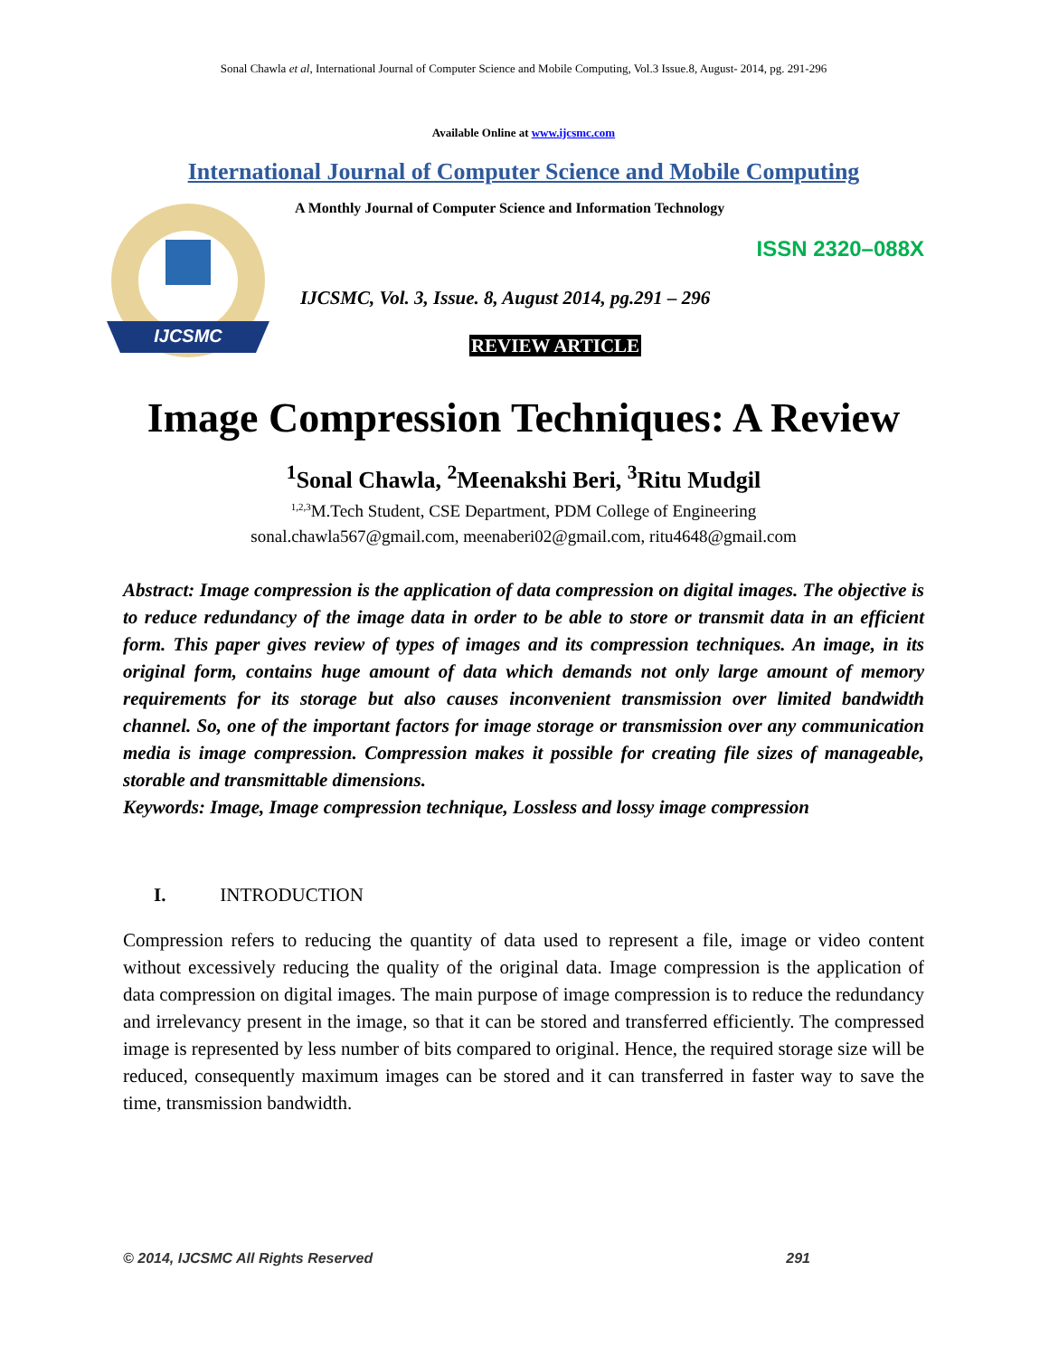Sonal Chawla et al, International Journal of Computer Science and Mobile Computing, Vol.3 Issue.8, August- 2014, pg. 291-296
Available Online at www.ijcsmc.com
International Journal of Computer Science and Mobile Computing
IJCSMC
A Monthly Journal of Computer Science and Information Technology
ISSN 2320–088X
IJCSMC, Vol. 3, Issue. 8, August 2014, pg.291 – 296
REVIEW ARTICLE
Image Compression Techniques: A Review
<sup>1</sup> Sonal Chawla, <sup>2</sup>Meenakshi Beri, <sup>3</sup>Ritu Mudgil
<sup>1,2,3</sup>M.Tech Student, CSE Department, PDM College of Engineering
sonal.chawla567@gmail.com, meenaberi02@gmail.com, ritu4648@gmail.com
Abstract: Image compression is the application of data compression on digital images. The objective is to reduce redundancy of the image data in order to be able to store or transmit data in an efficient form. This paper gives review of types of images and its compression techniques. An image, in its original form, contains huge amount of data which demands not only large amount of memory requirements for its storage but also causes inconvenient transmission over limited bandwidth channel. So, one of the important factors for image storage or transmission over any communication media is image compression. Compression makes it possible for creating file sizes of manageable, storable and transmittable dimensions.
Keywords: Image, Image compression technique, Lossless and lossy image compression
I. INTRODUCTION
Compression refers to reducing the quantity of data used to represent a file, image or video content without excessively reducing the quality of the original data. Image compression is the application of data compression on digital images. The main purpose of image compression is to reduce the redundancy and irrelevancy present in the image, so that it can be stored and transferred efficiently. The compressed image is represented by less number of bits compared to original. Hence, the required storage size will be reduced, consequently maximum images can be stored and it can transferred in faster way to save the time, transmission bandwidth.
© 2014, IJCSMC All Rights Reserved 291